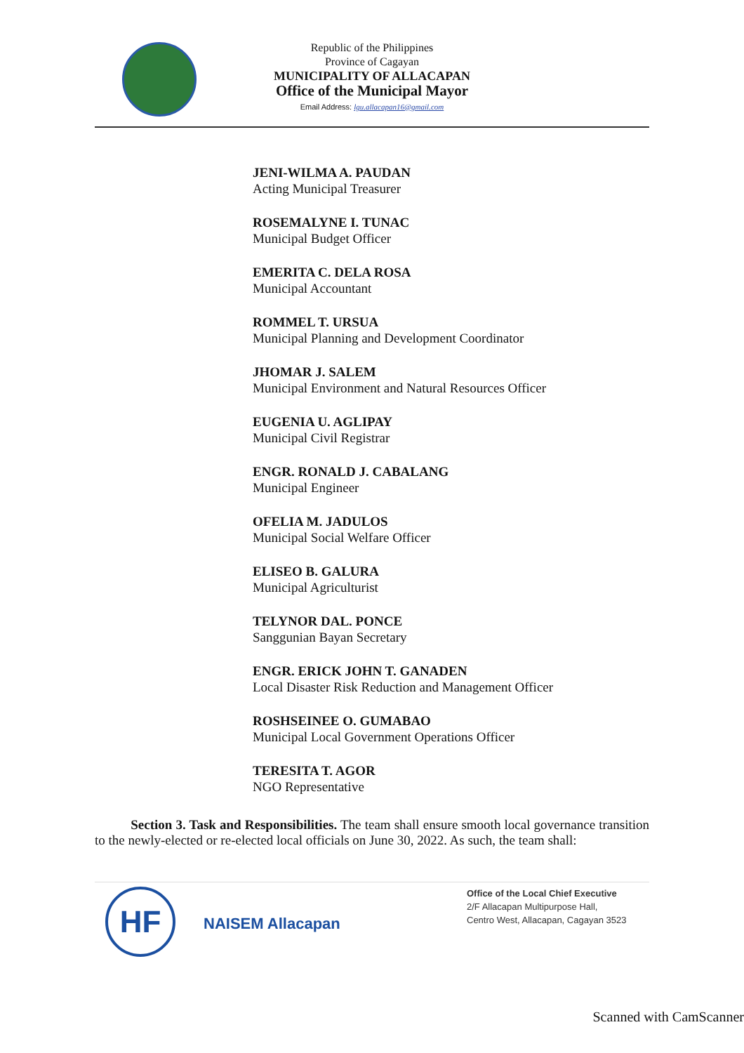Republic of the Philippines
Province of Cagayan
MUNICIPALITY OF ALLACAPAN
Office of the Municipal Mayor
Email Address: lgu.allacapan16@gmail.com
JENI-WILMA A. PAUDAN
Acting Municipal Treasurer
ROSEMALYNE I. TUNAC
Municipal Budget Officer
EMERITA C. DELA ROSA
Municipal Accountant
ROMMEL T. URSUA
Municipal Planning and Development Coordinator
JHOMAR J. SALEM
Municipal Environment and Natural Resources Officer
EUGENIA U. AGLIPAY
Municipal Civil Registrar
ENGR. RONALD J. CABALANG
Municipal Engineer
OFELIA M. JADULOS
Municipal Social Welfare Officer
ELISEO B. GALURA
Municipal Agriculturist
TELYNOR DAL. PONCE
Sanggunian Bayan Secretary
ENGR. ERICK JOHN T. GANADEN
Local Disaster Risk Reduction and Management Officer
ROSHSEINEE O. GUMABAO
Municipal Local Government Operations Officer
TERESITA T. AGOR
NGO Representative
Section 3. Task and Responsibilities. The team shall ensure smooth local governance transition to the newly-elected or re-elected local officials on June 30, 2022. As such, the team shall:
HF
NAISEM Allacapan
Office of the Local Chief Executive
2/F Allacapan Multipurpose Hall,
Centro West, Allacapan, Cagayan 3523
Scanned with CamScanner